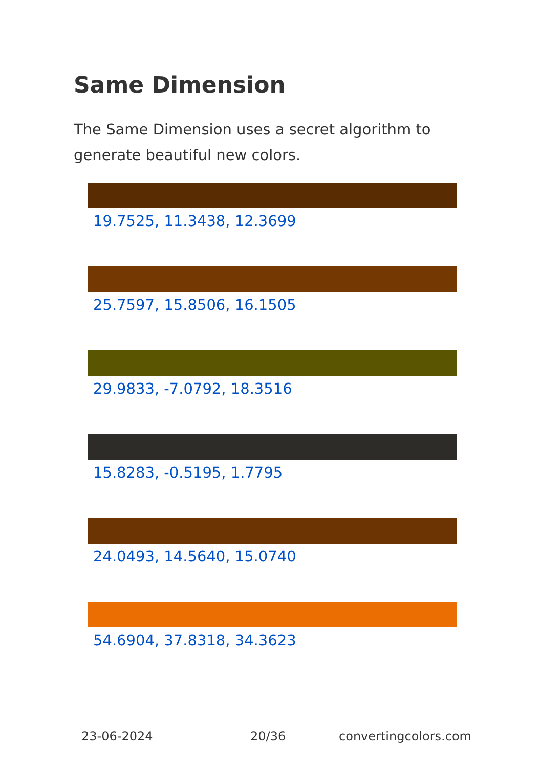Same Dimension
The Same Dimension uses a secret algorithm to generate beautiful new colors.
19.7525, 11.3438, 12.3699
25.7597, 15.8506, 16.1505
29.9833, -7.0792, 18.3516
15.8283, -0.5195, 1.7795
24.0493, 14.5640, 15.0740
54.6904, 37.8318, 34.3623
23-06-2024 20/36 convertingcolors.com